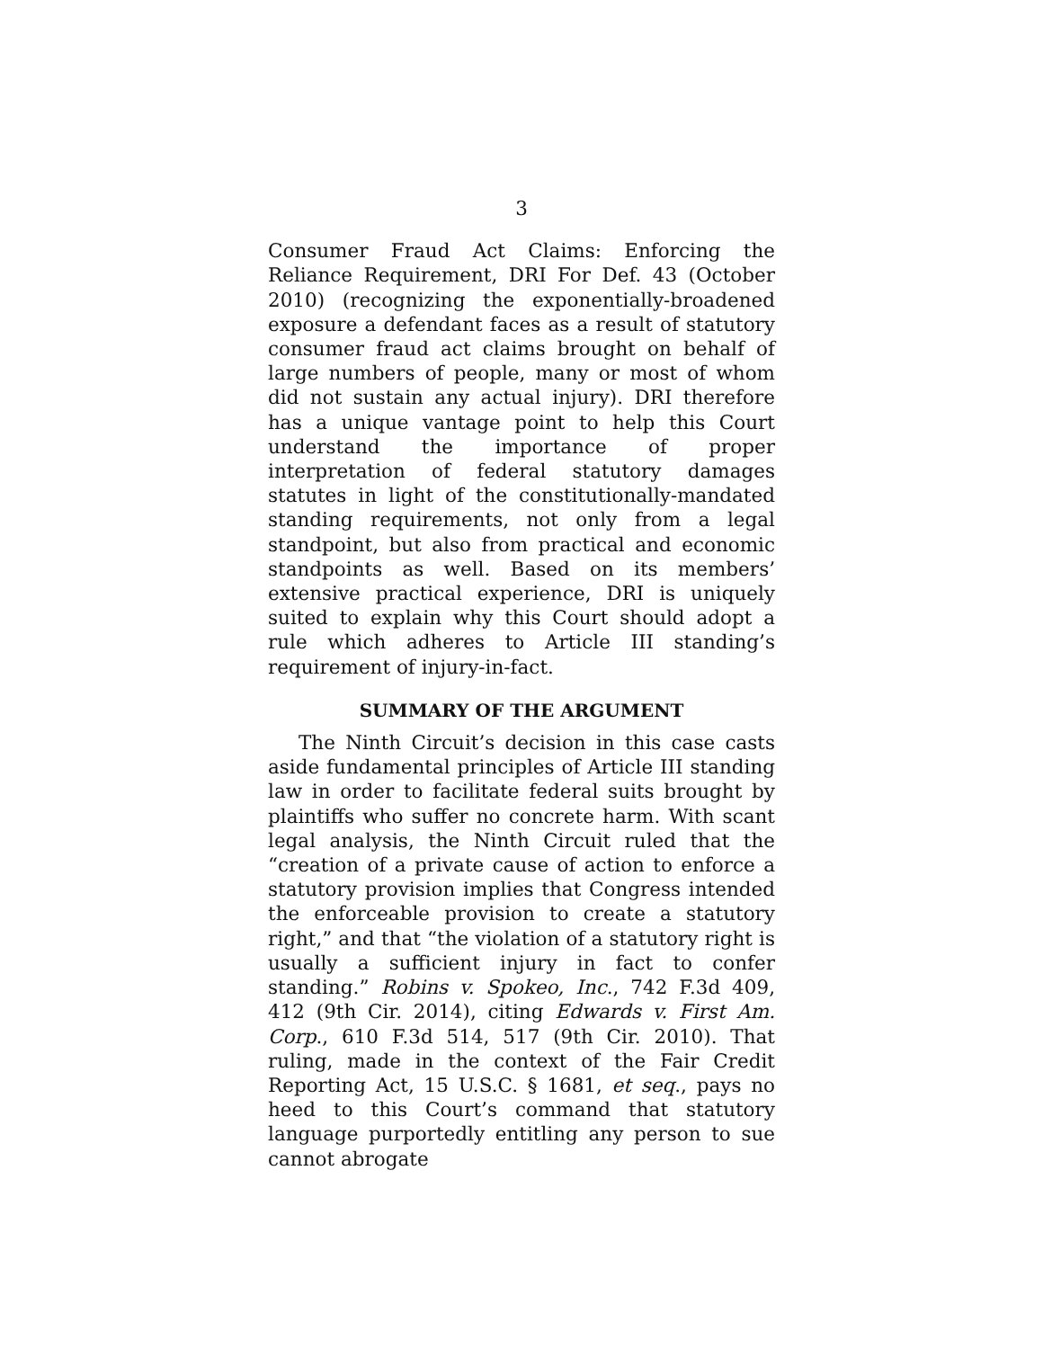3
Consumer Fraud Act Claims: Enforcing the Reliance Requirement, DRI For Def. 43 (October 2010) (recognizing the exponentially-broadened exposure a defendant faces as a result of statutory consumer fraud act claims brought on behalf of large numbers of people, many or most of whom did not sustain any actual injury). DRI therefore has a unique vantage point to help this Court understand the importance of proper interpretation of federal statutory damages statutes in light of the constitutionally-mandated standing requirements, not only from a legal standpoint, but also from practical and economic standpoints as well. Based on its members’ extensive practical experience, DRI is uniquely suited to explain why this Court should adopt a rule which adheres to Article III standing’s requirement of injury-in-fact.
SUMMARY OF THE ARGUMENT
The Ninth Circuit’s decision in this case casts aside fundamental principles of Article III standing law in order to facilitate federal suits brought by plaintiffs who suffer no concrete harm. With scant legal analysis, the Ninth Circuit ruled that the “creation of a private cause of action to enforce a statutory provision implies that Congress intended the enforceable provision to create a statutory right,” and that “the violation of a statutory right is usually a sufficient injury in fact to confer standing.” Robins v. Spokeo, Inc., 742 F.3d 409, 412 (9th Cir. 2014), citing Edwards v. First Am. Corp., 610 F.3d 514, 517 (9th Cir. 2010). That ruling, made in the context of the Fair Credit Reporting Act, 15 U.S.C. § 1681, et seq., pays no heed to this Court’s command that statutory language purportedly entitling any person to sue cannot abrogate